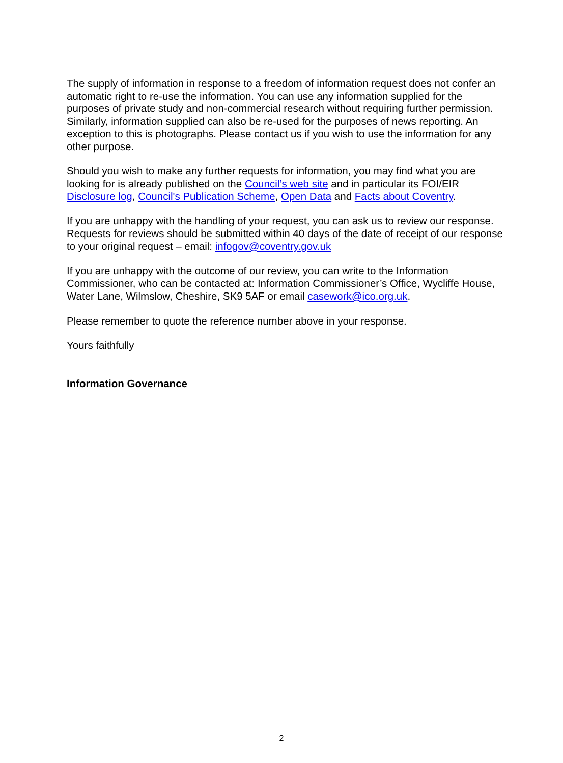The supply of information in response to a freedom of information request does not confer an automatic right to re-use the information. You can use any information supplied for the purposes of private study and non-commercial research without requiring further permission. Similarly, information supplied can also be re-used for the purposes of news reporting. An exception to this is photographs. Please contact us if you wish to use the information for any other purpose.
Should you wish to make any further requests for information, you may find what you are looking for is already published on the Council’s web site and in particular its FOI/EIR Disclosure log, Council's Publication Scheme, Open Data and Facts about Coventry.
If you are unhappy with the handling of your request, you can ask us to review our response. Requests for reviews should be submitted within 40 days of the date of receipt of our response to your original request – email: infogov@coventry.gov.uk
If you are unhappy with the outcome of our review, you can write to the Information Commissioner, who can be contacted at: Information Commissioner’s Office, Wycliffe House, Water Lane, Wilmslow, Cheshire, SK9 5AF or email casework@ico.org.uk.
Please remember to quote the reference number above in your response.
Yours faithfully
Information Governance
2